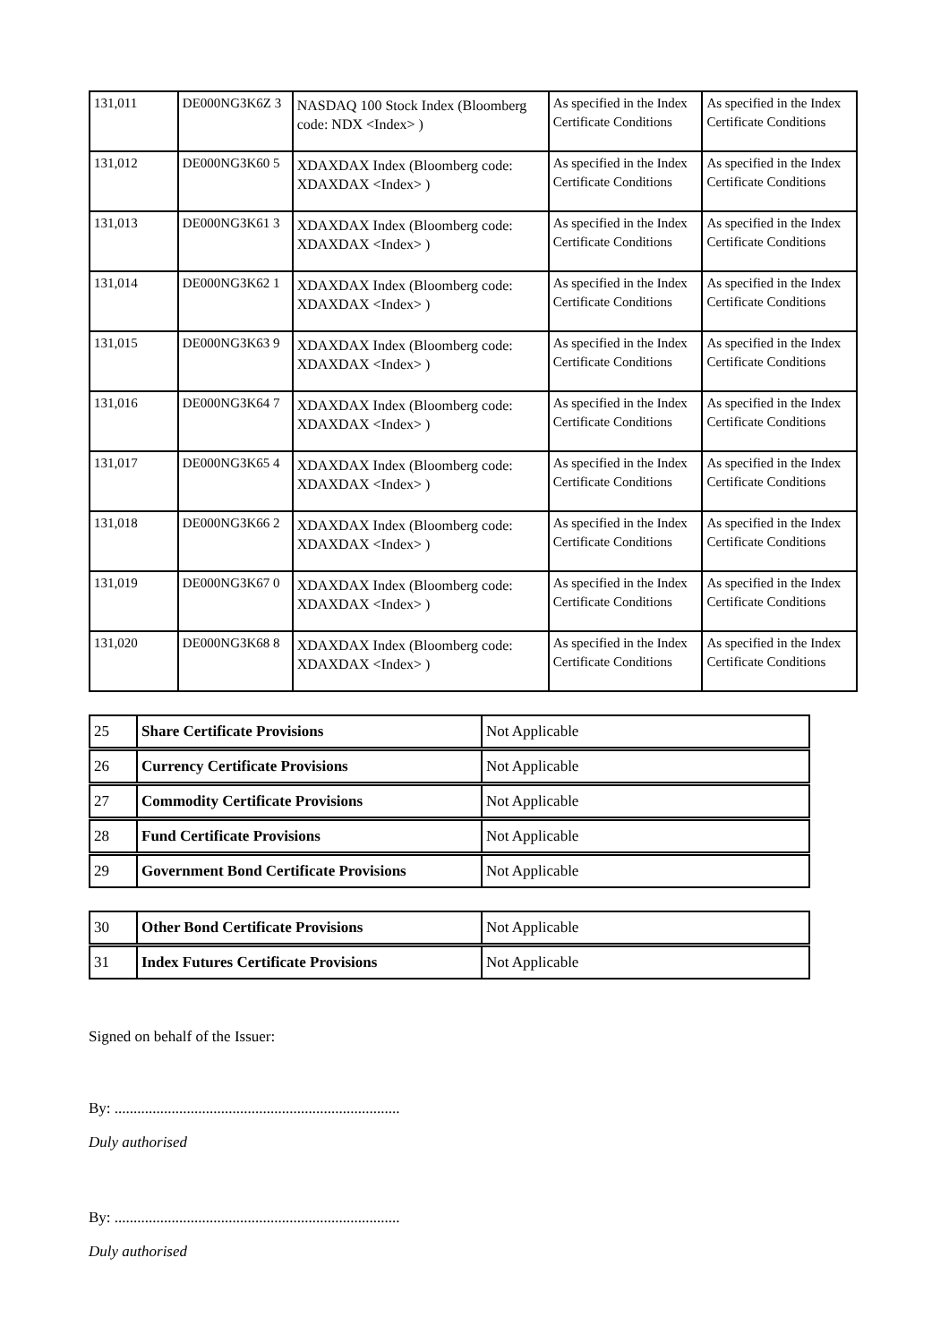| 131,011 | DE000NG3K6Z 3 | NASDAQ 100 Stock Index (Bloomberg code: NDX <Index> ) | As specified in the Index Certificate Conditions | As specified in the Index Certificate Conditions |
| 131,012 | DE000NG3K60 5 | XDAXDAX Index (Bloomberg code: XDAXDAX <Index> ) | As specified in the Index Certificate Conditions | As specified in the Index Certificate Conditions |
| 131,013 | DE000NG3K61 3 | XDAXDAX Index (Bloomberg code: XDAXDAX <Index> ) | As specified in the Index Certificate Conditions | As specified in the Index Certificate Conditions |
| 131,014 | DE000NG3K62 1 | XDAXDAX Index (Bloomberg code: XDAXDAX <Index> ) | As specified in the Index Certificate Conditions | As specified in the Index Certificate Conditions |
| 131,015 | DE000NG3K63 9 | XDAXDAX Index (Bloomberg code: XDAXDAX <Index> ) | As specified in the Index Certificate Conditions | As specified in the Index Certificate Conditions |
| 131,016 | DE000NG3K64 7 | XDAXDAX Index (Bloomberg code: XDAXDAX <Index> ) | As specified in the Index Certificate Conditions | As specified in the Index Certificate Conditions |
| 131,017 | DE000NG3K65 4 | XDAXDAX Index (Bloomberg code: XDAXDAX <Index> ) | As specified in the Index Certificate Conditions | As specified in the Index Certificate Conditions |
| 131,018 | DE000NG3K66 2 | XDAXDAX Index (Bloomberg code: XDAXDAX <Index> ) | As specified in the Index Certificate Conditions | As specified in the Index Certificate Conditions |
| 131,019 | DE000NG3K67 0 | XDAXDAX Index (Bloomberg code: XDAXDAX <Index> ) | As specified in the Index Certificate Conditions | As specified in the Index Certificate Conditions |
| 131,020 | DE000NG3K68 8 | XDAXDAX Index (Bloomberg code: XDAXDAX <Index> ) | As specified in the Index Certificate Conditions | As specified in the Index Certificate Conditions |
| 25 | Share Certificate Provisions | Not Applicable |
| 26 | Currency Certificate Provisions | Not Applicable |
| 27 | Commodity Certificate Provisions | Not Applicable |
| 28 | Fund Certificate Provisions | Not Applicable |
| 29 | Government Bond Certificate Provisions | Not Applicable |
| 30 | Other Bond Certificate Provisions | Not Applicable |
| 31 | Index Futures Certificate Provisions | Not Applicable |
Signed on behalf of the Issuer:
By: ...........................................................................
Duly authorised
By: ...........................................................................
Duly authorised